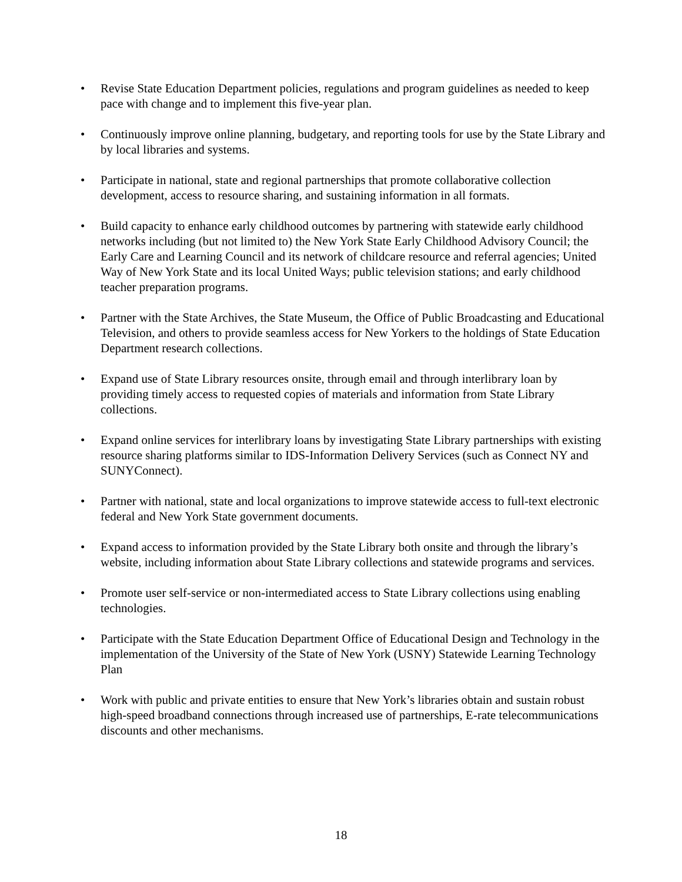• Revise State Education Department policies, regulations and program guidelines as needed to keep pace with change and to implement this five-year plan.
• Continuously improve online planning, budgetary, and reporting tools for use by the State Library and by local libraries and systems.
• Participate in national, state and regional partnerships that promote collaborative collection development, access to resource sharing, and sustaining information in all formats.
• Build capacity to enhance early childhood outcomes by partnering with statewide early childhood networks including (but not limited to) the New York State Early Childhood Advisory Council; the Early Care and Learning Council and its network of childcare resource and referral agencies; United Way of New York State and its local United Ways; public television stations; and early childhood teacher preparation programs.
• Partner with the State Archives, the State Museum, the Office of Public Broadcasting and Educational Television, and others to provide seamless access for New Yorkers to the holdings of State Education Department research collections.
• Expand use of State Library resources onsite, through email and through interlibrary loan by providing timely access to requested copies of materials and information from State Library collections.
• Expand online services for interlibrary loans by investigating State Library partnerships with existing resource sharing platforms similar to IDS-Information Delivery Services (such as Connect NY and SUNYConnect).
• Partner with national, state and local organizations to improve statewide access to full-text electronic federal and New York State government documents.
• Expand access to information provided by the State Library both onsite and through the library’s website, including information about State Library collections and statewide programs and services.
• Promote user self-service or non-intermediated access to State Library collections using enabling technologies.
• Participate with the State Education Department Office of Educational Design and Technology in the implementation of the University of the State of New York (USNY) Statewide Learning Technology Plan
• Work with public and private entities to ensure that New York’s libraries obtain and sustain robust high-speed broadband connections through increased use of partnerships, E-rate telecommunications discounts and other mechanisms.
18